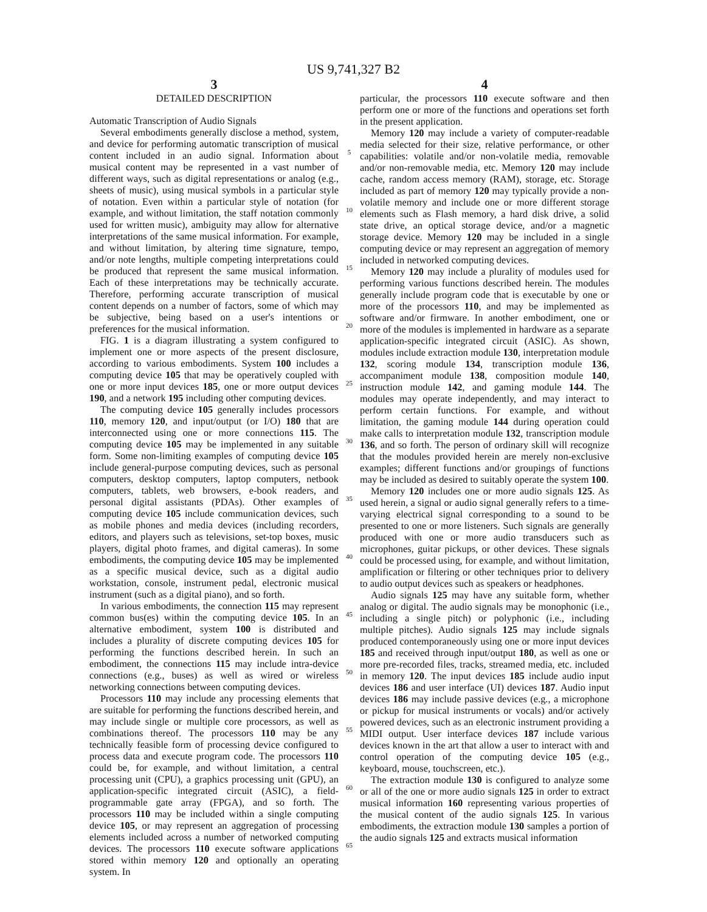US 9,741,327 B2
3
DETAILED DESCRIPTION
Automatic Transcription of Audio Signals
Several embodiments generally disclose a method, system, and device for performing automatic transcription of musical content included in an audio signal. Information about musical content may be represented in a vast number of different ways, such as digital representations or analog (e.g., sheets of music), using musical symbols in a particular style of notation. Even within a particular style of notation (for example, and without limitation, the staff notation commonly used for written music), ambiguity may allow for alternative interpretations of the same musical information. For example, and without limitation, by altering time signature, tempo, and/or note lengths, multiple competing interpretations could be produced that represent the same musical information. Each of these interpretations may be technically accurate. Therefore, performing accurate transcription of musical content depends on a number of factors, some of which may be subjective, being based on a user's intentions or preferences for the musical information.
FIG. 1 is a diagram illustrating a system configured to implement one or more aspects of the present disclosure, according to various embodiments. System 100 includes a computing device 105 that may be operatively coupled with one or more input devices 185, one or more output devices 190, and a network 195 including other computing devices.
The computing device 105 generally includes processors 110, memory 120, and input/output (or I/O) 180 that are interconnected using one or more connections 115. The computing device 105 may be implemented in any suitable form. Some non-limiting examples of computing device 105 include general-purpose computing devices, such as personal computers, desktop computers, laptop computers, netbook computers, tablets, web browsers, e-book readers, and personal digital assistants (PDAs). Other examples of computing device 105 include communication devices, such as mobile phones and media devices (including recorders, editors, and players such as televisions, set-top boxes, music players, digital photo frames, and digital cameras). In some embodiments, the computing device 105 may be implemented as a specific musical device, such as a digital audio workstation, console, instrument pedal, electronic musical instrument (such as a digital piano), and so forth.
In various embodiments, the connection 115 may represent common bus(es) within the computing device 105. In an alternative embodiment, system 100 is distributed and includes a plurality of discrete computing devices 105 for performing the functions described herein. In such an embodiment, the connections 115 may include intra-device connections (e.g., buses) as well as wired or wireless networking connections between computing devices.
Processors 110 may include any processing elements that are suitable for performing the functions described herein, and may include single or multiple core processors, as well as combinations thereof. The processors 110 may be any technically feasible form of processing device configured to process data and execute program code. The processors 110 could be, for example, and without limitation, a central processing unit (CPU), a graphics processing unit (GPU), an application-specific integrated circuit (ASIC), a field-programmable gate array (FPGA), and so forth. The processors 110 may be included within a single computing device 105, or may represent an aggregation of processing elements included across a number of networked computing devices. The processors 110 execute software applications stored within memory 120 and optionally an operating system. In
5
10
15
20
25
30
35
40
45
50
55
60
65
4
particular, the processors 110 execute software and then perform one or more of the functions and operations set forth in the present application.
Memory 120 may include a variety of computer-readable media selected for their size, relative performance, or other capabilities: volatile and/or non-volatile media, removable and/or non-removable media, etc. Memory 120 may include cache, random access memory (RAM), storage, etc. Storage included as part of memory 120 may typically provide a non-volatile memory and include one or more different storage elements such as Flash memory, a hard disk drive, a solid state drive, an optical storage device, and/or a magnetic storage device. Memory 120 may be included in a single computing device or may represent an aggregation of memory included in networked computing devices.
Memory 120 may include a plurality of modules used for performing various functions described herein. The modules generally include program code that is executable by one or more of the processors 110, and may be implemented as software and/or firmware. In another embodiment, one or more of the modules is implemented in hardware as a separate application-specific integrated circuit (ASIC). As shown, modules include extraction module 130, interpretation module 132, scoring module 134, transcription module 136, accompaniment module 138, composition module 140, instruction module 142, and gaming module 144. The modules may operate independently, and may interact to perform certain functions. For example, and without limitation, the gaming module 144 during operation could make calls to interpretation module 132, transcription module 136, and so forth. The person of ordinary skill will recognize that the modules provided herein are merely non-exclusive examples; different functions and/or groupings of functions may be included as desired to suitably operate the system 100.
Memory 120 includes one or more audio signals 125. As used herein, a signal or audio signal generally refers to a time-varying electrical signal corresponding to a sound to be presented to one or more listeners. Such signals are generally produced with one or more audio transducers such as microphones, guitar pickups, or other devices. These signals could be processed using, for example, and without limitation, amplification or filtering or other techniques prior to delivery to audio output devices such as speakers or headphones.
Audio signals 125 may have any suitable form, whether analog or digital. The audio signals may be monophonic (i.e., including a single pitch) or polyphonic (i.e., including multiple pitches). Audio signals 125 may include signals produced contemporaneously using one or more input devices 185 and received through input/output 180, as well as one or more pre-recorded files, tracks, streamed media, etc. included in memory 120. The input devices 185 include audio input devices 186 and user interface (UI) devices 187. Audio input devices 186 may include passive devices (e.g., a microphone or pickup for musical instruments or vocals) and/or actively powered devices, such as an electronic instrument providing a MIDI output. User interface devices 187 include various devices known in the art that allow a user to interact with and control operation of the computing device 105 (e.g., keyboard, mouse, touchscreen, etc.).
The extraction module 130 is configured to analyze some or all of the one or more audio signals 125 in order to extract musical information 160 representing various properties of the musical content of the audio signals 125. In various embodiments, the extraction module 130 samples a portion of the audio signals 125 and extracts musical information